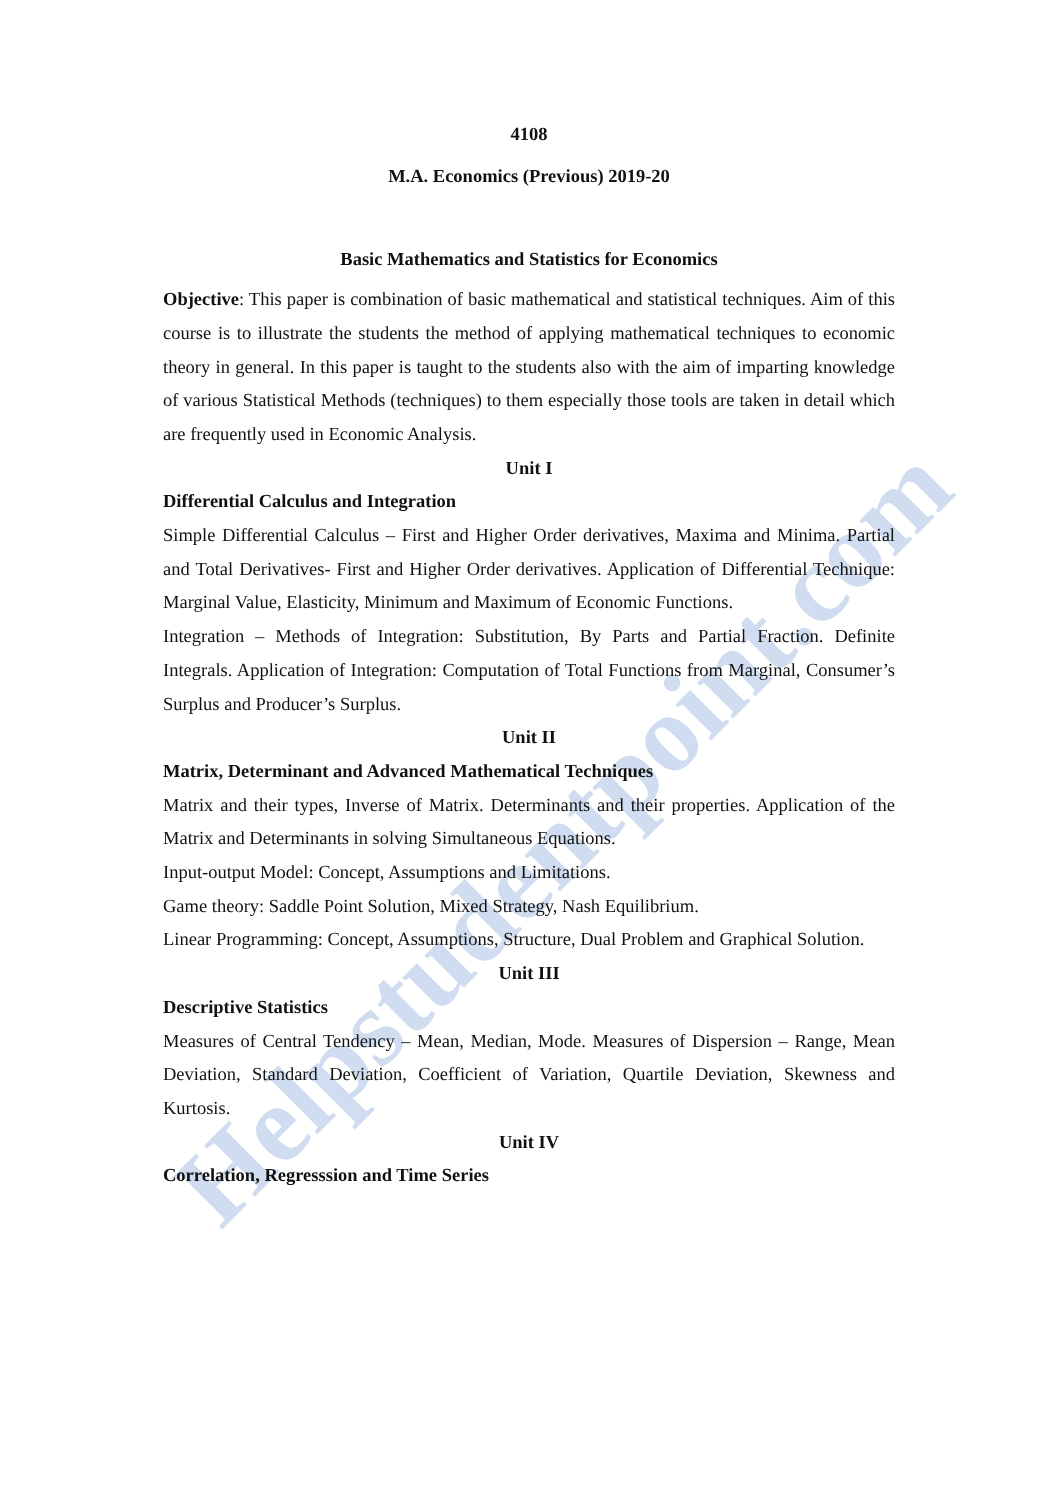Helpstudentpoint.com
4108
M.A. Economics (Previous) 2019-20
Basic Mathematics and Statistics for Economics
Objective: This paper is combination of basic mathematical and statistical techniques. Aim of this course is to illustrate the students the method of applying mathematical techniques to economic theory in general. In this paper is taught to the students also with the aim of imparting knowledge of various Statistical Methods (techniques) to them especially those tools are taken in detail which are frequently used in Economic Analysis.
Unit I
Differential Calculus and Integration
Simple Differential Calculus – First and Higher Order derivatives, Maxima and Minima. Partial and Total Derivatives- First and Higher Order derivatives. Application of Differential Technique: Marginal Value, Elasticity, Minimum and Maximum of Economic Functions.
Integration – Methods of Integration: Substitution, By Parts and Partial Fraction. Definite Integrals. Application of Integration: Computation of Total Functions from Marginal, Consumer’s Surplus and Producer’s Surplus.
Unit II
Matrix, Determinant and Advanced Mathematical Techniques
Matrix and their types, Inverse of Matrix. Determinants and their properties. Application of the Matrix and Determinants in solving Simultaneous Equations.
Input-output Model: Concept, Assumptions and Limitations.
Game theory: Saddle Point Solution, Mixed Strategy, Nash Equilibrium.
Linear Programming: Concept, Assumptions, Structure, Dual Problem and Graphical Solution.
Unit III
Descriptive Statistics
Measures of Central Tendency – Mean, Median, Mode. Measures of Dispersion – Range, Mean Deviation, Standard Deviation, Coefficient of Variation, Quartile Deviation, Skewness and Kurtosis.
Unit IV
Correlation, Regresssion and Time Series